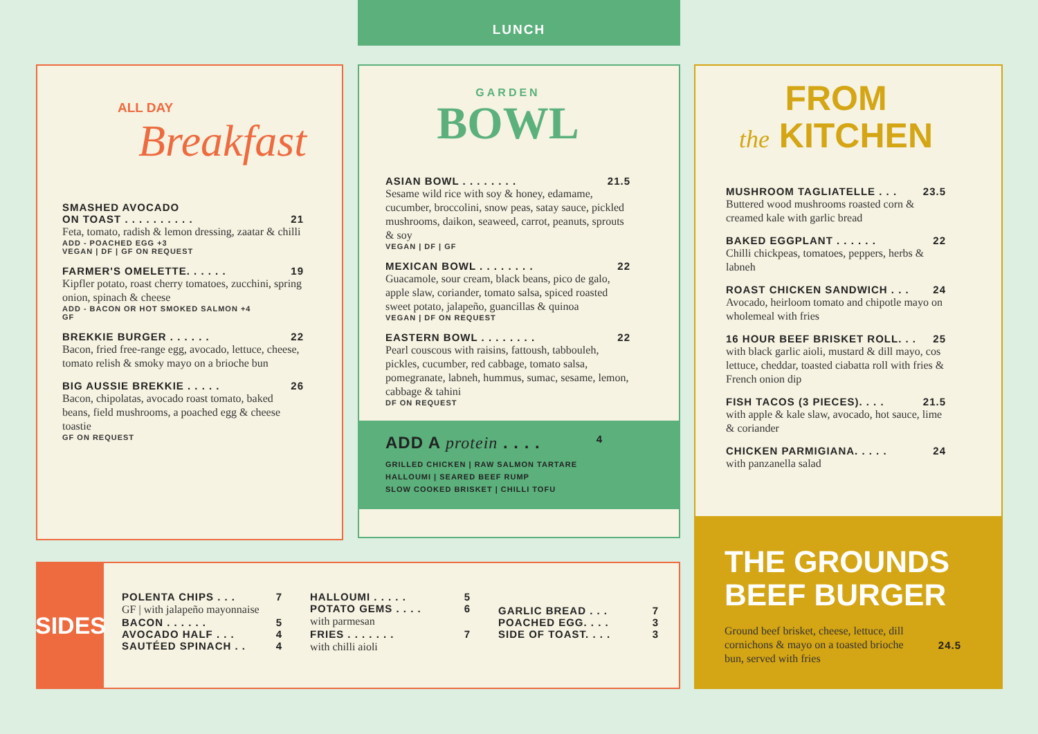LUNCH
ALL DAY
Breakfast
SMASHED AVOCADO
ON TOAST . . . . . . . . . .
21
Feta, tomato, radish & lemon dressing, zaatar & chilli
ADD - POACHED EGG +3
VEGAN | DF | GF ON REQUEST
FARMER'S OMELETTE. . . . . . 19
Kipfler potato, roast cherry tomatoes, zucchini, spring onion, spinach & cheese
ADD - BACON OR HOT SMOKED SALMON +4
GF
BREKKIE BURGER . . . . . . 22
Bacon, fried free-range egg, avocado, lettuce, cheese, tomato relish & smoky mayo on a brioche bun
BIG AUSSIE BREKKIE . . . . . 26
Bacon, chipolatas, avocado roast tomato, baked beans, field mushrooms, a poached egg & cheese toastie
GF ON REQUEST
GARDEN
BOWL
ASIAN BOWL . . . . . . . . 21.5
Sesame wild rice with soy & honey, edamame, cucumber, broccolini, snow peas, satay sauce, pickled mushrooms, daikon, seaweed, carrot, peanuts, sprouts & soy
VEGAN | DF | GF
MEXICAN BOWL . . . . . . . . 22
Guacamole, sour cream, black beans, pico de galo, apple slaw, coriander, tomato salsa, spiced roasted sweet potato, jalapeño, guancillas & quinoa
VEGAN | DF ON REQUEST
EASTERN BOWL . . . . . . . . 22
Pearl couscous with raisins, fattoush, tabbouleh, pickles, cucumber, red cabbage, tomato salsa, pomegranate, labneh, hummus, sumac, sesame, lemon, cabbage & tahini
DF ON REQUEST
ADD A protein . . . . 4
GRILLED CHICKEN | RAW SALMON TARTARE
HALLOUMI | SEARED BEEF RUMP
SLOW COOKED BRISKET | CHILLI TOFU
FROM
the KITCHEN
MUSHROOM TAGLIATELLE . . . 23.5
Buttered wood mushrooms roasted corn & creamed kale with garlic bread
BAKED EGGPLANT . . . . . . 22
Chilli chickpeas, tomatoes, peppers, herbs & labneh
ROAST CHICKEN SANDWICH . . . 24
Avocado, heirloom tomato and chipotle mayo on wholemeal with fries
16 HOUR BEEF BRISKET ROLL. . . 25
with black garlic aioli, mustard & dill mayo, cos lettuce, cheddar, toasted ciabatta roll with fries & French onion dip
FISH TACOS (3 PIECES). . . . 21.5
with apple & kale slaw, avocado, hot sauce, lime & coriander
CHICKEN PARMIGIANA. . . . . 24
with panzanella salad
THE GROUNDS
BEEF BURGER
Ground beef brisket, cheese, lettuce, dill cornichons & mayo on a toasted brioche bun, served with fries
24.5
SIDES
POLENTA CHIPS . . . 7
GF | with jalapeño mayonnaise
BACON . . . . . . 5
AVOCADO HALF . . . 4
SAUTÉED SPINACH . . 4
HALLOUMI . . . . . 5
POTATO GEMS . . . . 6
with parmesan
FRIES . . . . . . . 7
with chilli aioli
GARLIC BREAD . . . 7
POACHED EGG. . . . 3
SIDE OF TOAST. . . . 3